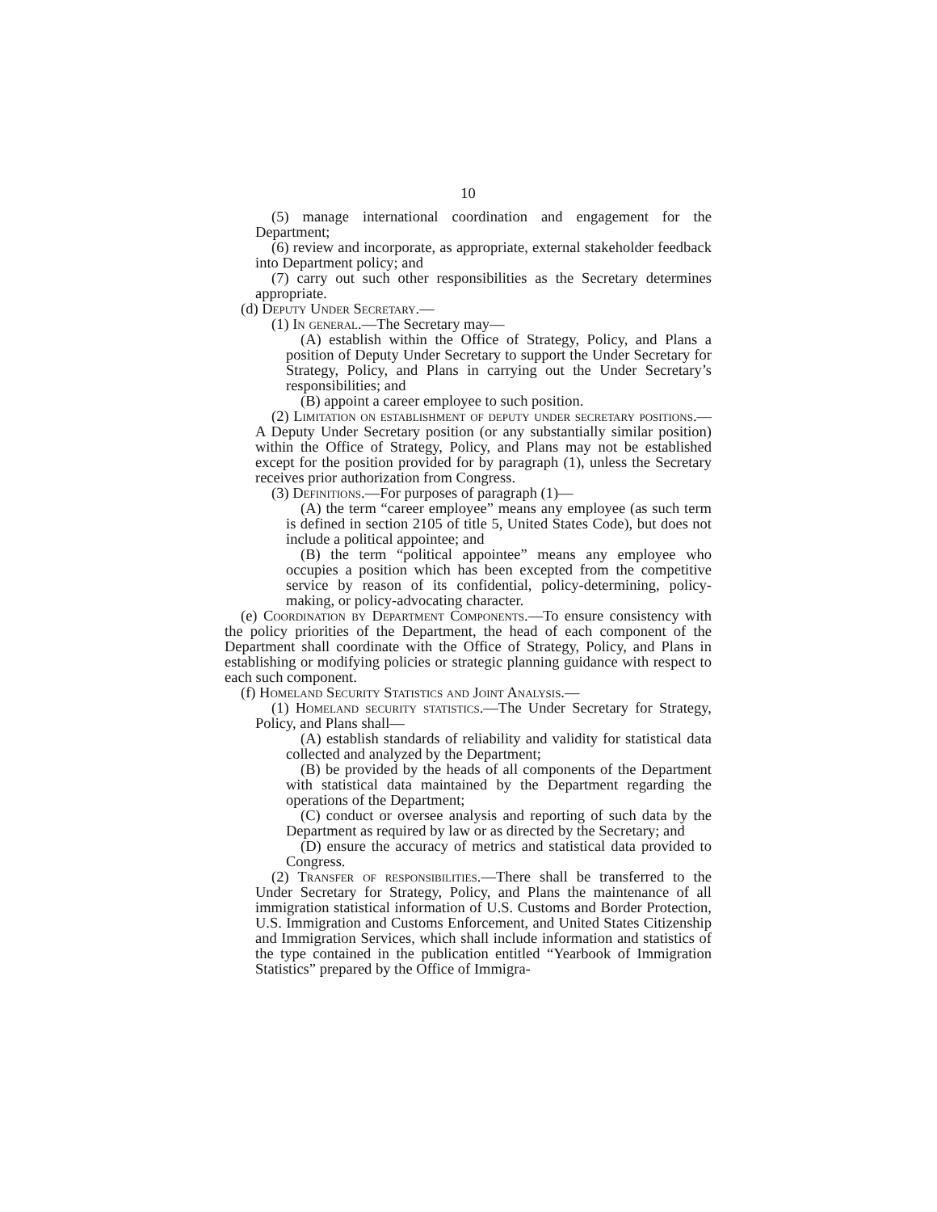10
(5) manage international coordination and engagement for the Department;
(6) review and incorporate, as appropriate, external stakeholder feedback into Department policy; and
(7) carry out such other responsibilities as the Secretary determines appropriate.
(d) Deputy Under Secretary.—
(1) In general.—The Secretary may—
(A) establish within the Office of Strategy, Policy, and Plans a position of Deputy Under Secretary to support the Under Secretary for Strategy, Policy, and Plans in carrying out the Under Secretary’s responsibilities; and
(B) appoint a career employee to such position.
(2) Limitation on establishment of deputy under secretary positions.—A Deputy Under Secretary position (or any substantially similar position) within the Office of Strategy, Policy, and Plans may not be established except for the position provided for by paragraph (1), unless the Secretary receives prior authorization from Congress.
(3) Definitions.—For purposes of paragraph (1)—
(A) the term “career employee” means any employee (as such term is defined in section 2105 of title 5, United States Code), but does not include a political appointee; and
(B) the term “political appointee” means any employee who occupies a position which has been excepted from the competitive service by reason of its confidential, policy-determining, policy-making, or policy-advocating character.
(e) Coordination by Department Components.—To ensure consistency with the policy priorities of the Department, the head of each component of the Department shall coordinate with the Office of Strategy, Policy, and Plans in establishing or modifying policies or strategic planning guidance with respect to each such component.
(f) Homeland Security Statistics and Joint Analysis.—
(1) Homeland security statistics.—The Under Secretary for Strategy, Policy, and Plans shall—
(A) establish standards of reliability and validity for statistical data collected and analyzed by the Department;
(B) be provided by the heads of all components of the Department with statistical data maintained by the Department regarding the operations of the Department;
(C) conduct or oversee analysis and reporting of such data by the Department as required by law or as directed by the Secretary; and
(D) ensure the accuracy of metrics and statistical data provided to Congress.
(2) Transfer of responsibilities.—There shall be transferred to the Under Secretary for Strategy, Policy, and Plans the maintenance of all immigration statistical information of U.S. Customs and Border Protection, U.S. Immigration and Customs Enforcement, and United States Citizenship and Immigration Services, which shall include information and statistics of the type contained in the publication entitled “Yearbook of Immigration Statistics” prepared by the Office of Immigra-